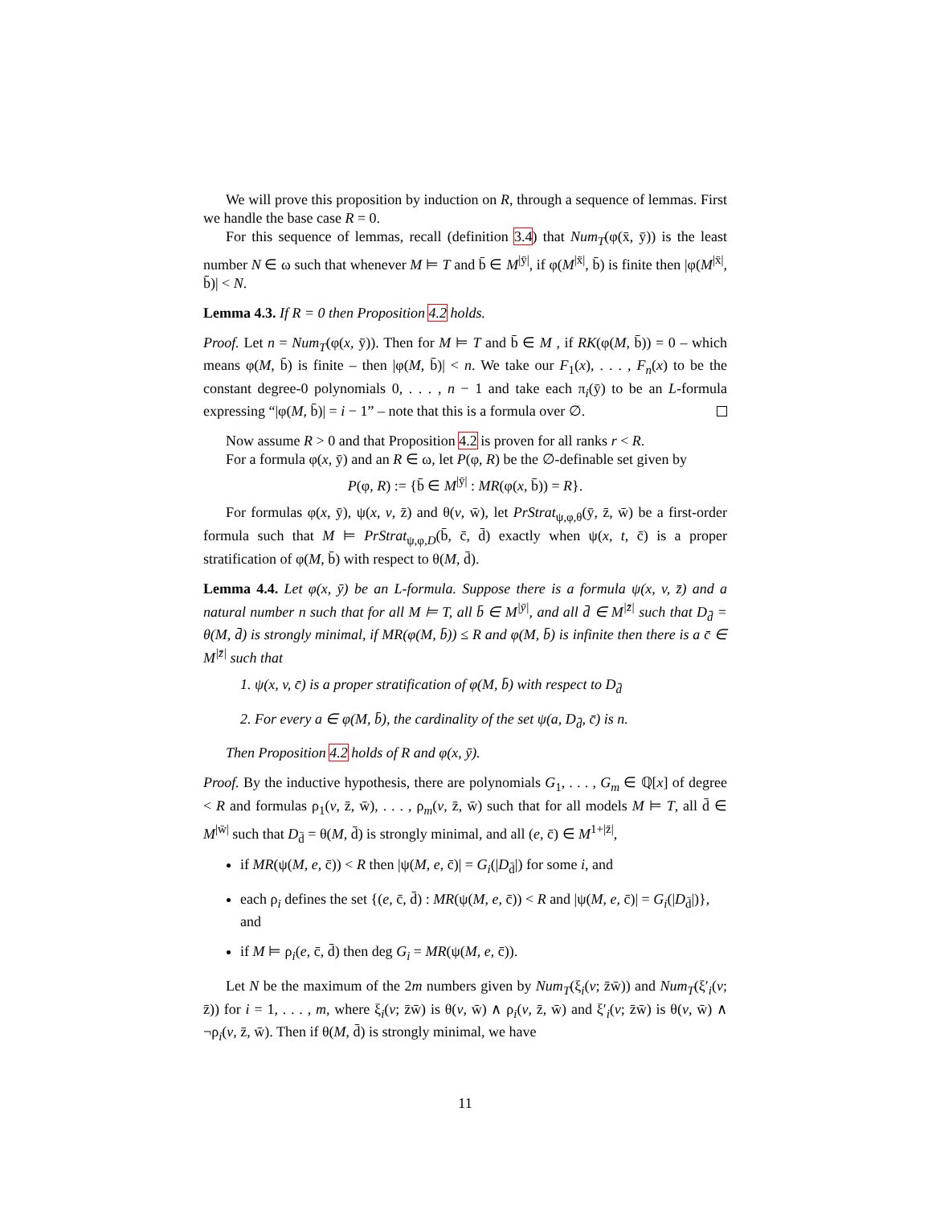We will prove this proposition by induction on R, through a sequence of lemmas. First we handle the base case R = 0.
For this sequence of lemmas, recall (definition 3.4) that Num<sub>T</sub>(φ(x̄, ȳ)) is the least number N ∈ ω such that whenever M ⊨ T and b̄ ∈ M<sup>|ȳ|</sup>, if φ(M<sup>|x̄|</sup>, b̄) is finite then |φ(M<sup>|x̄|</sup>, b̄)| < N.
Lemma 4.3. If R = 0 then Proposition 4.2 holds.
Proof. Let n = Num<sub>T</sub>(φ(x, ȳ)). Then for M ⊨ T and b̄ ∈ M , if RK(φ(M, b̄)) = 0 – which means φ(M, b̄) is finite – then |φ(M, b̄)| < n. We take our F<sub>1</sub>(x), . . . , F<sub>n</sub>(x) to be the constant degree-0 polynomials 0, . . . , n − 1 and take each π<sub>i</sub>(ȳ) to be an L-formula expressing “|φ(M, b̄)| = i − 1” – note that this is a formula over ∅.
Now assume R > 0 and that Proposition 4.2 is proven for all ranks r < R.
For a formula φ(x, ȳ) and an R ∈ ω, let P(φ, R) be the ∅-definable set given by
P(φ, R) := {b̄ ∈ M<sup>|ȳ|</sup> : MR(φ(x, b̄)) = R}.
For formulas φ(x, ȳ), ψ(x, v, z̄) and θ(v, w̄), let PrStrat<sub>ψ,φ,θ</sub>(ȳ, z̄, w̄) be a first-order formula such that M ⊨ PrStrat<sub>ψ,φ,D</sub>(b̄, c̄, d̄) exactly when ψ(x, t, c̄) is a proper stratification of φ(M, b̄) with respect to θ(M, d̄).
Lemma 4.4. Let φ(x, ȳ) be an L-formula. Suppose there is a formula ψ(x, v, z̄) and a natural number n such that for all M ⊨ T, all b̄ ∈ M<sup>|ȳ|</sup>, and all d̄ ∈ M<sup>|z̄|</sup> such that D<sub>d̄</sub> = θ(M, d̄) is strongly minimal, if MR(φ(M, b̄)) ≤ R and φ(M, b̄) is infinite then there is a c̄ ∈ M<sup>|z̄|</sup> such that
1. ψ(x, v, c̄) is a proper stratification of φ(M, b̄) with respect to D<sub>d̄</sub>
2. For every a ∈ φ(M, b̄), the cardinality of the set ψ(a, D<sub>d̄</sub>, c̄) is n.
Then Proposition 4.2 holds of R and φ(x, ȳ).
Proof. By the inductive hypothesis, there are polynomials G<sub>1</sub>, . . . , G<sub>m</sub> ∈ ℚ[x] of degree < R and formulas ρ<sub>1</sub>(v, z̄, w̄), . . . , ρ<sub>m</sub>(v, z̄, w̄) such that for all models M ⊨ T, all d̄ ∈ M<sup>|w̄|</sup> such that D<sub>d̄</sub> = θ(M, d̄) is strongly minimal, and all (e, c̄) ∈ M<sup>1+|z̄|</sup>,
if MR(ψ(M, e, c̄)) < R then |ψ(M, e, c̄)| = G<sub>i</sub>(|D<sub>d̄</sub>|) for some i, and
each ρ<sub>i</sub> defines the set {(e, c̄, d̄) : MR(ψ(M, e, c̄)) < R and |ψ(M, e, c̄)| = G<sub>i</sub>(|D<sub>d̄</sub>|)}, and
if M ⊨ ρ<sub>i</sub>(e, c̄, d̄) then deg G<sub>i</sub> = MR(ψ(M, e, c̄)).
Let N be the maximum of the 2m numbers given by Num<sub>T</sub>(ξ<sub>i</sub>(v; z̄w̄)) and Num<sub>T</sub>(ξ′<sub>i</sub>(v; z̄)) for i = 1, . . . , m, where ξ<sub>i</sub>(v; z̄w̄) is θ(v, w̄) ∧ ρ<sub>i</sub>(v, z̄, w̄) and ξ′<sub>i</sub>(v; z̄w̄) is θ(v, w̄) ∧ ¬ρ<sub>i</sub>(v, z̄, w̄). Then if θ(M, d̄) is strongly minimal, we have
11